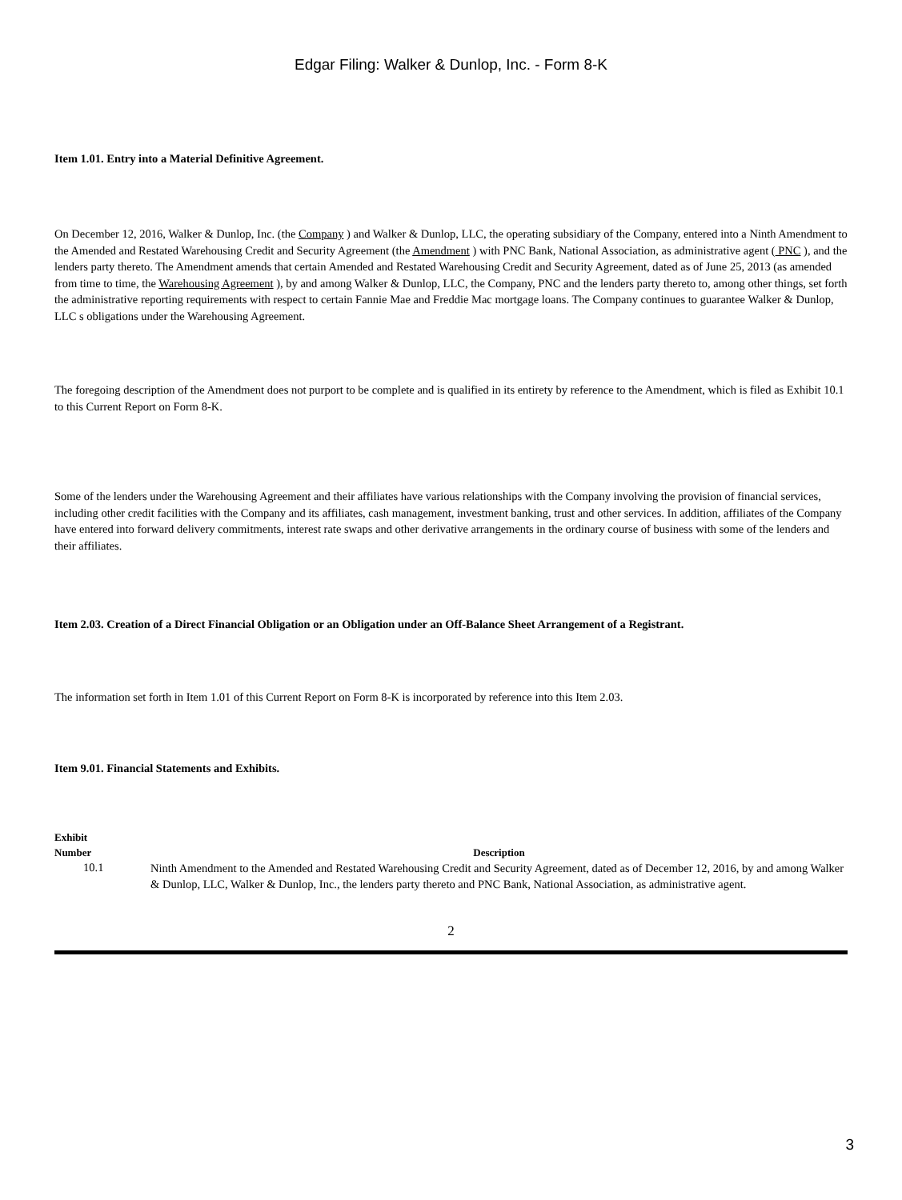Edgar Filing: Walker & Dunlop, Inc. - Form 8-K
Item 1.01. Entry into a Material Definitive Agreement.
On December 12, 2016, Walker & Dunlop, Inc. (the Company ) and Walker & Dunlop, LLC, the operating subsidiary of the Company, entered into a Ninth Amendment to the Amended and Restated Warehousing Credit and Security Agreement (the Amendment ) with PNC Bank, National Association, as administrative agent ( PNC ), and the lenders party thereto. The Amendment amends that certain Amended and Restated Warehousing Credit and Security Agreement, dated as of June 25, 2013 (as amended from time to time, the Warehousing Agreement ), by and among Walker & Dunlop, LLC, the Company, PNC and the lenders party thereto to, among other things, set forth the administrative reporting requirements with respect to certain Fannie Mae and Freddie Mac mortgage loans. The Company continues to guarantee Walker & Dunlop, LLC s obligations under the Warehousing Agreement.
The foregoing description of the Amendment does not purport to be complete and is qualified in its entirety by reference to the Amendment, which is filed as Exhibit 10.1 to this Current Report on Form 8-K.
Some of the lenders under the Warehousing Agreement and their affiliates have various relationships with the Company involving the provision of financial services, including other credit facilities with the Company and its affiliates, cash management, investment banking, trust and other services. In addition, affiliates of the Company have entered into forward delivery commitments, interest rate swaps and other derivative arrangements in the ordinary course of business with some of the lenders and their affiliates.
Item 2.03. Creation of a Direct Financial Obligation or an Obligation under an Off-Balance Sheet Arrangement of a Registrant.
The information set forth in Item 1.01 of this Current Report on Form 8-K is incorporated by reference into this Item 2.03.
Item 9.01. Financial Statements and Exhibits.
| Exhibit Number | Description |
| --- | --- |
| 10.1 | Ninth Amendment to the Amended and Restated Warehousing Credit and Security Agreement, dated as of December 12, 2016, by and among Walker & Dunlop, LLC, Walker & Dunlop, Inc., the lenders party thereto and PNC Bank, National Association, as administrative agent. |
2
3